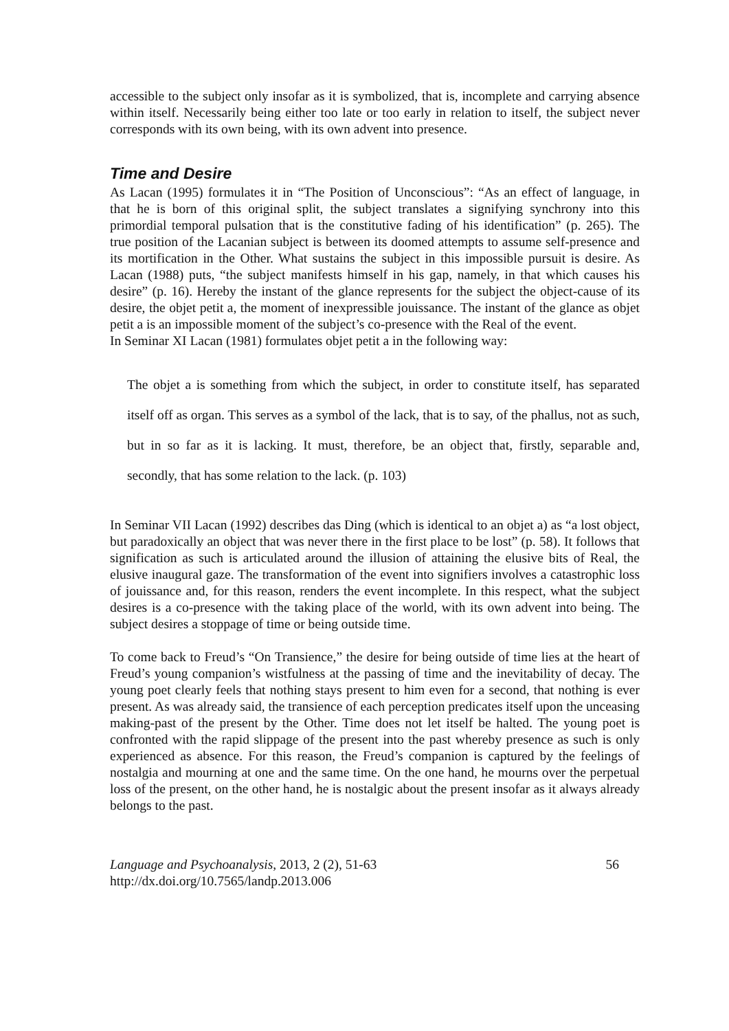accessible to the subject only insofar as it is symbolized, that is, incomplete and carrying absence within itself. Necessarily being either too late or too early in relation to itself, the subject never corresponds with its own being, with its own advent into presence.
Time and Desire
As Lacan (1995) formulates it in “The Position of Unconscious”: “As an effect of language, in that he is born of this original split, the subject translates a signifying synchrony into this primordial temporal pulsation that is the constitutive fading of his identification” (p. 265). The true position of the Lacanian subject is between its doomed attempts to assume self-presence and its mortification in the Other. What sustains the subject in this impossible pursuit is desire. As Lacan (1988) puts, “the subject manifests himself in his gap, namely, in that which causes his desire” (p. 16). Hereby the instant of the glance represents for the subject the object-cause of its desire, the objet petit a, the moment of inexpressible jouissance. The instant of the glance as objet petit a is an impossible moment of the subject’s co-presence with the Real of the event.
In Seminar XI Lacan (1981) formulates objet petit a in the following way:
The objet a is something from which the subject, in order to constitute itself, has separated itself off as organ. This serves as a symbol of the lack, that is to say, of the phallus, not as such, but in so far as it is lacking. It must, therefore, be an object that, firstly, separable and, secondly, that has some relation to the lack. (p. 103)
In Seminar VII Lacan (1992) describes das Ding (which is identical to an objet a) as “a lost object, but paradoxically an object that was never there in the first place to be lost” (p. 58). It follows that signification as such is articulated around the illusion of attaining the elusive bits of Real, the elusive inaugural gaze. The transformation of the event into signifiers involves a catastrophic loss of jouissance and, for this reason, renders the event incomplete. In this respect, what the subject desires is a co-presence with the taking place of the world, with its own advent into being. The subject desires a stoppage of time or being outside time.
To come back to Freud’s “On Transience,” the desire for being outside of time lies at the heart of Freud’s young companion’s wistfulness at the passing of time and the inevitability of decay. The young poet clearly feels that nothing stays present to him even for a second, that nothing is ever present. As was already said, the transience of each perception predicates itself upon the unceasing making-past of the present by the Other. Time does not let itself be halted. The young poet is confronted with the rapid slippage of the present into the past whereby presence as such is only experienced as absence. For this reason, the Freud’s companion is captured by the feelings of nostalgia and mourning at one and the same time. On the one hand, he mourns over the perpetual loss of the present, on the other hand, he is nostalgic about the present insofar as it always already belongs to the past.
Language and Psychoanalysis, 2013, 2 (2), 51-63
http://dx.doi.org/10.7565/landp.2013.006
56